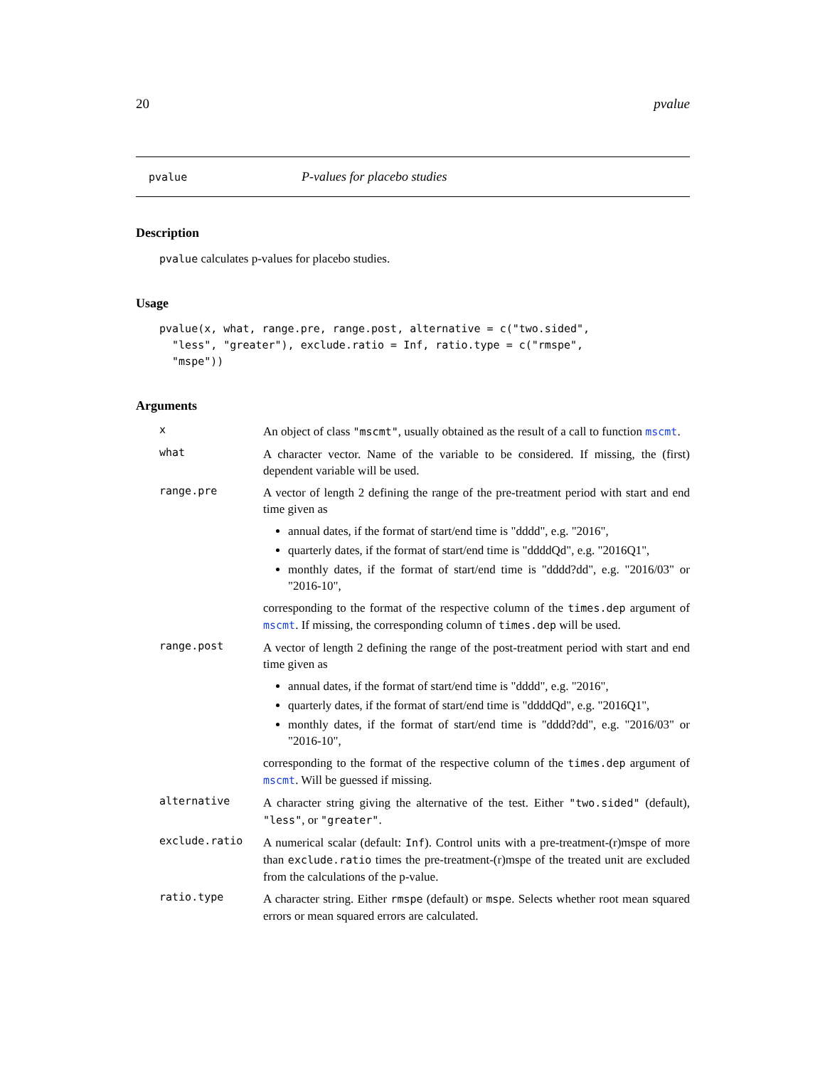20 pvalue
pvalue P-values for placebo studies
Description
pvalue calculates p-values for placebo studies.
Usage
pvalue(x, what, range.pre, range.post, alternative = c("two.sided",
  "less", "greater"), exclude.ratio = Inf, ratio.type = c("rmspe",
  "mspe"))
Arguments
x
An object of class "mscmt", usually obtained as the result of a call to function mscmt.
what
A character vector. Name of the variable to be considered. If missing, the (first) dependent variable will be used.
range.pre
A vector of length 2 defining the range of the pre-treatment period with start and end time given as
annual dates, if the format of start/end time is "dddd", e.g. "2016",
quarterly dates, if the format of start/end time is "ddddQd", e.g. "2016Q1",
monthly dates, if the format of start/end time is "dddd?dd", e.g. "2016/03" or "2016-10",
corresponding to the format of the respective column of the times.dep argument of mscmt. If missing, the corresponding column of times.dep will be used.
range.post
A vector of length 2 defining the range of the post-treatment period with start and end time given as
annual dates, if the format of start/end time is "dddd", e.g. "2016",
quarterly dates, if the format of start/end time is "ddddQd", e.g. "2016Q1",
monthly dates, if the format of start/end time is "dddd?dd", e.g. "2016/03" or "2016-10",
corresponding to the format of the respective column of the times.dep argument of mscmt. Will be guessed if missing.
alternative
A character string giving the alternative of the test. Either "two.sided" (default), "less", or "greater".
exclude.ratio
A numerical scalar (default: Inf). Control units with a pre-treatment-(r)mspe of more than exclude.ratio times the pre-treatment-(r)mspe of the treated unit are excluded from the calculations of the p-value.
ratio.type
A character string. Either rmspe (default) or mspe. Selects whether root mean squared errors or mean squared errors are calculated.